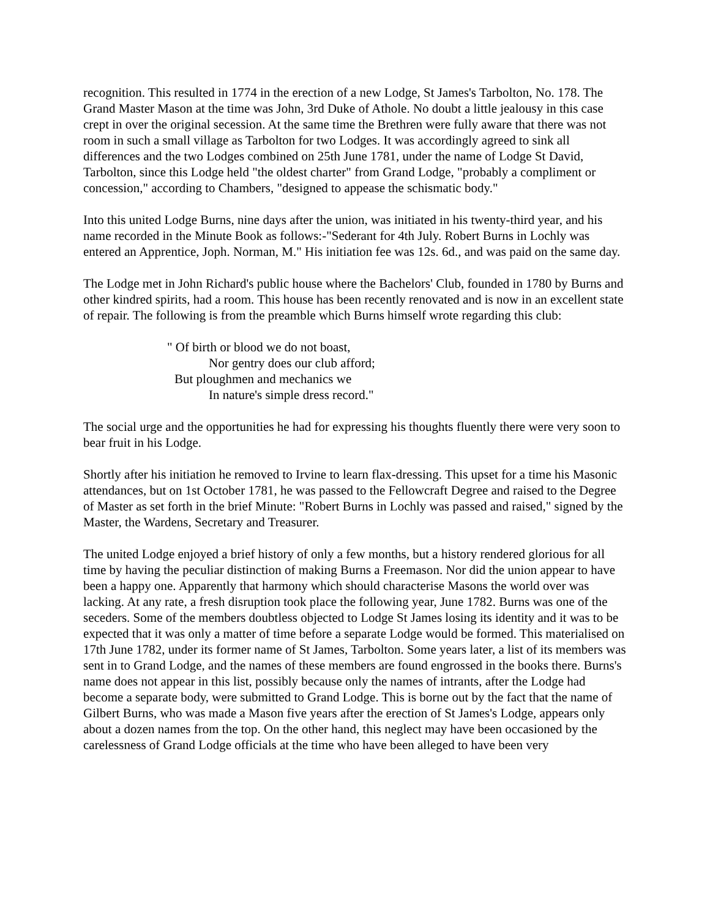recognition. This resulted in 1774 in the erection of a new Lodge, St James's Tarbolton, No. 178. The Grand Master Mason at the time was John, 3rd Duke of Athole. No doubt a little jealousy in this case crept in over the original secession. At the same time the Brethren were fully aware that there was not room in such a small village as Tarbolton for two Lodges. It was accordingly agreed to sink all differences and the two Lodges combined on 25th June 1781, under the name of Lodge St David, Tarbolton, since this Lodge held "the oldest charter" from Grand Lodge, "probably a compliment or concession," according to Chambers, "designed to appease the schismatic body."
Into this united Lodge Burns, nine days after the union, was initiated in his twenty-third year, and his name recorded in the Minute Book as follows:-"Sederant for 4th July. Robert Burns in Lochly was entered an Apprentice, Joph. Norman, M." His initiation fee was 12s. 6d., and was paid on the same day.
The Lodge met in John Richard's public house where the Bachelors' Club, founded in 1780 by Burns and other kindred spirits, had a room. This house has been recently renovated and is now in an excellent state of repair. The following is from the preamble which Burns himself wrote regarding this club:
" Of birth or blood we do not boast,
Nor gentry does our club afford;
But ploughmen and mechanics we
In nature's simple dress record."
The social urge and the opportunities he had for expressing his thoughts fluently there were very soon to bear fruit in his Lodge.
Shortly after his initiation he removed to Irvine to learn flax-dressing. This upset for a time his Masonic attendances, but on 1st October 1781, he was passed to the Fellowcraft Degree and raised to the Degree of Master as set forth in the brief Minute: "Robert Burns in Lochly was passed and raised," signed by the Master, the Wardens, Secretary and Treasurer.
The united Lodge enjoyed a brief history of only a few months, but a history rendered glorious for all time by having the peculiar distinction of making Burns a Freemason. Nor did the union appear to have been a happy one. Apparently that harmony which should characterise Masons the world over was lacking. At any rate, a fresh disruption took place the following year, June 1782. Burns was one of the seceders. Some of the members doubtless objected to Lodge St James losing its identity and it was to be expected that it was only a matter of time before a separate Lodge would be formed. This materialised on 17th June 1782, under its former name of St James, Tarbolton. Some years later, a list of its members was sent in to Grand Lodge, and the names of these members are found engrossed in the books there. Burns's name does not appear in this list, possibly because only the names of intrants, after the Lodge had become a separate body, were submitted to Grand Lodge. This is borne out by the fact that the name of Gilbert Burns, who was made a Mason five years after the erection of St James's Lodge, appears only about a dozen names from the top. On the other hand, this neglect may have been occasioned by the carelessness of Grand Lodge officials at the time who have been alleged to have been very